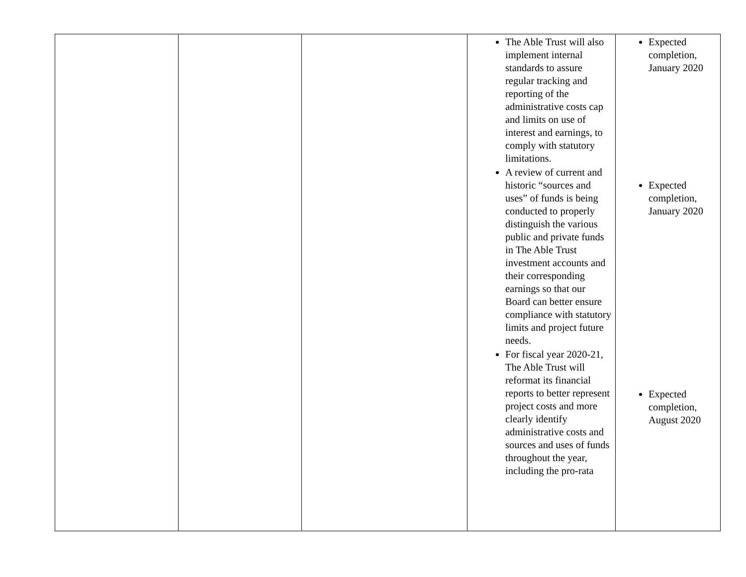| | | | The Able Trust will also implement internal standards to assure regular tracking and reporting of the administrative costs cap and limits on use of interest and earnings, to comply with statutory limitations. A review of current and historic “sources and uses” of funds is being conducted to properly distinguish the various public and private funds in The Able Trust investment accounts and their corresponding earnings so that our Board can better ensure compliance with statutory limits and project future needs. For fiscal year 2020-21, The Able Trust will reformat its financial reports to better represent project costs and more clearly identify administrative costs and sources and uses of funds throughout the year, including the pro-rata | Expected completion, January 2020 Expected completion, January 2020 Expected completion, August 2020 |